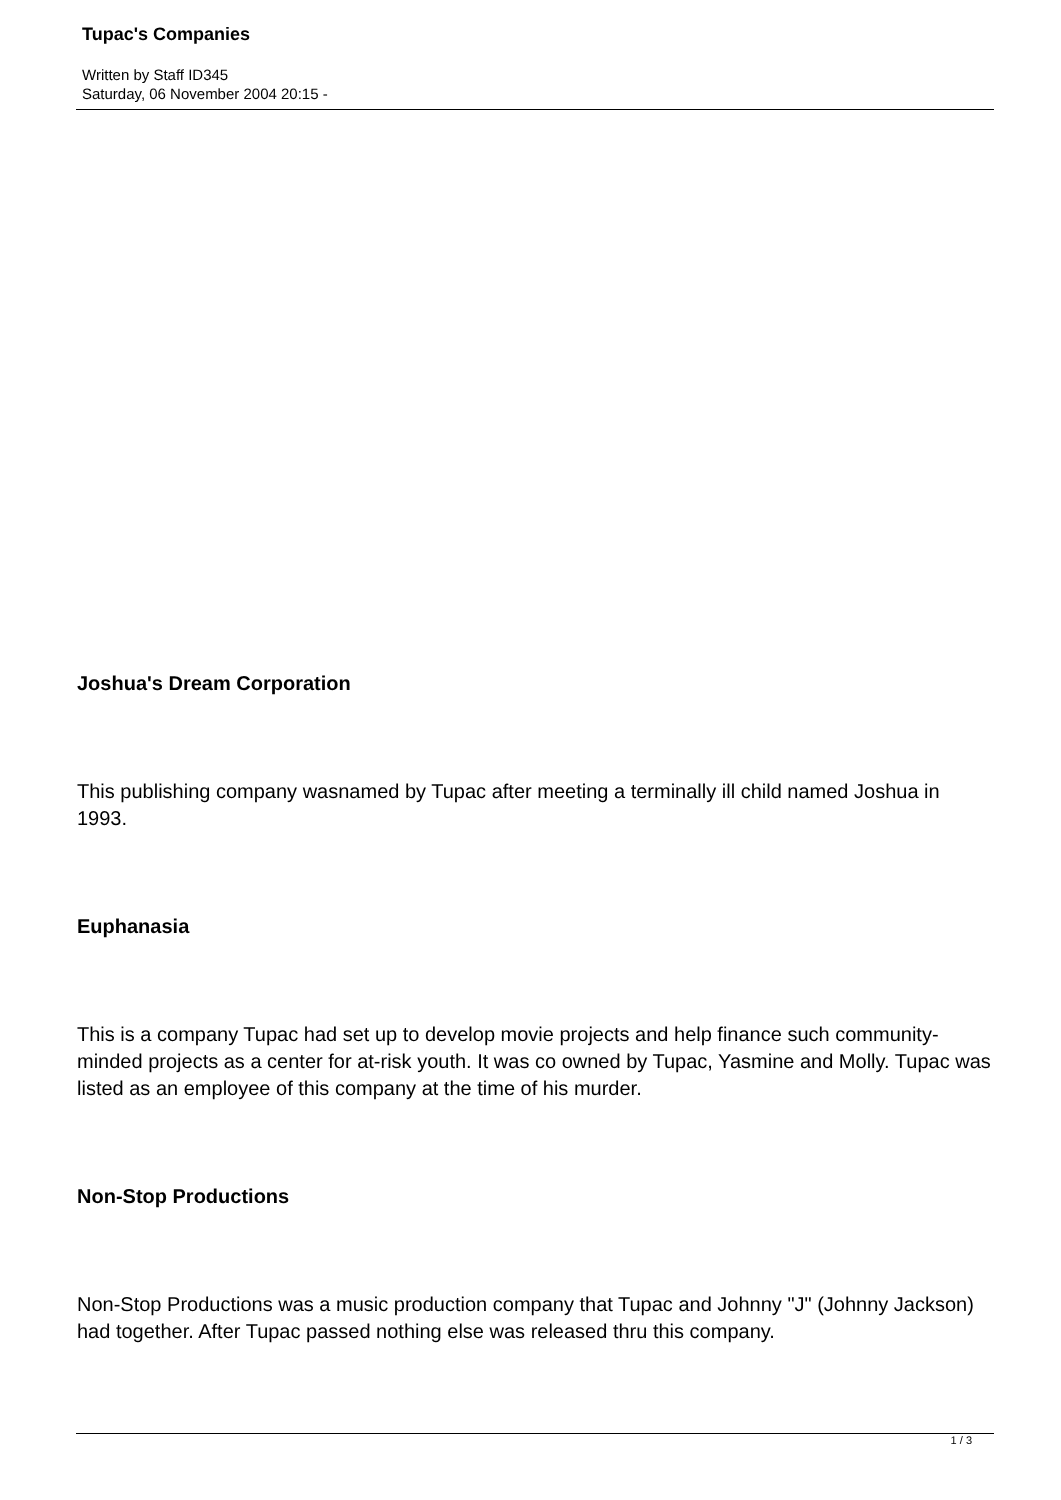Tupac's Companies
Written by Staff ID345
Saturday, 06 November 2004 20:15 -
Joshua's Dream Corporation
This publishing company wasnamed by Tupac after meeting a terminally ill child named Joshua in 1993.
Euphanasia
This is a company Tupac had set up to develop movie projects and help finance such community-minded projects as a center for at-risk youth. It was co owned by Tupac, Yasmine and Molly. Tupac was listed as an employee of this company at the time of his murder.
Non-Stop Productions
Non-Stop Productions was a music production company that Tupac and Johnny "J" (Johnny Jackson) had together. After Tupac passed nothing else was released thru this company.
1 / 3